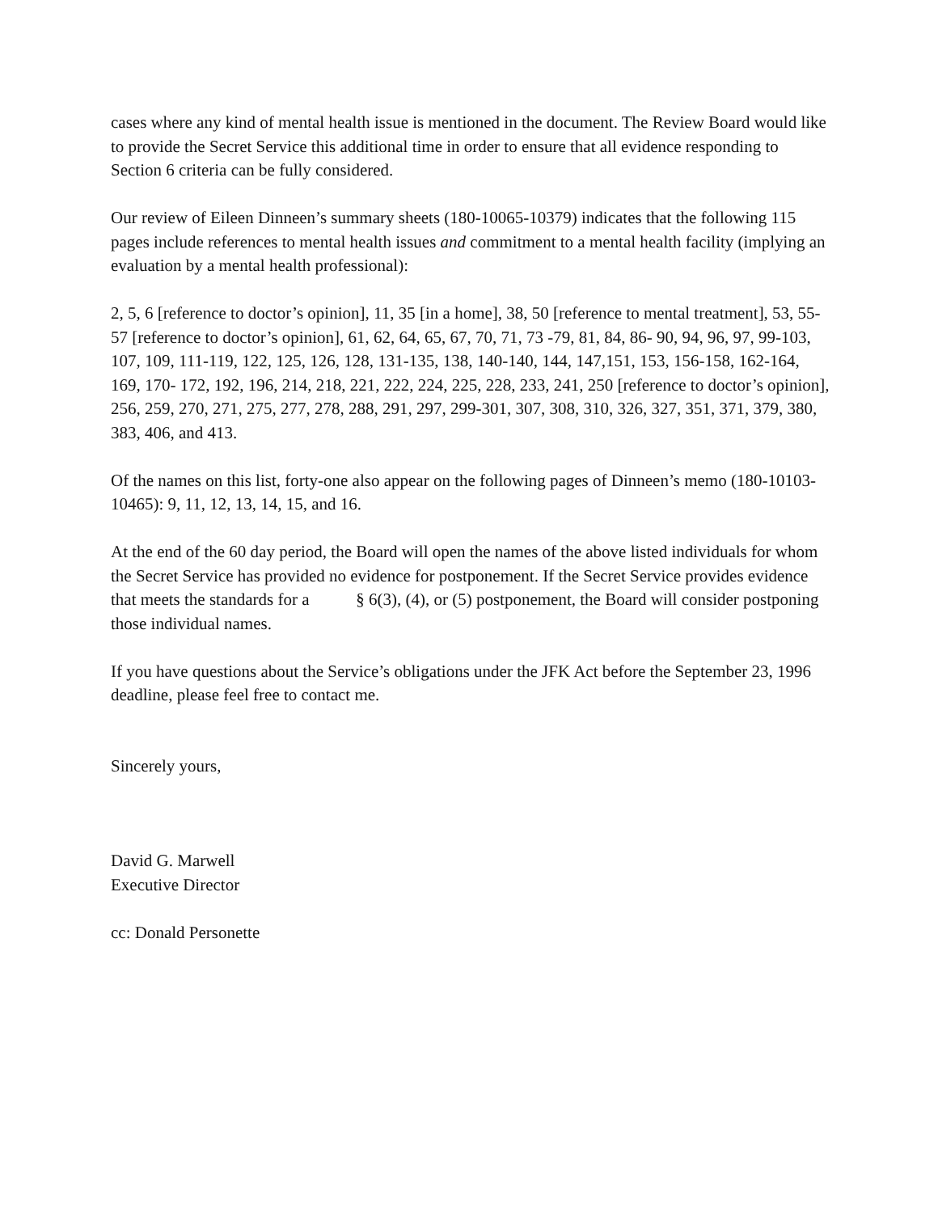cases where any kind of mental health issue is mentioned in the document. The Review Board would like to provide the Secret Service this additional time in order to ensure that all evidence responding to Section 6 criteria can be fully considered.
Our review of Eileen Dinneen’s summary sheets (180-10065-10379) indicates that the following 115 pages include references to mental health issues and commitment to a mental health facility (implying an evaluation by a mental health professional):
2, 5, 6 [reference to doctor’s opinion], 11, 35 [in a home], 38, 50 [reference to mental treatment], 53, 55- 57 [reference to doctor’s opinion], 61, 62, 64, 65, 67, 70, 71, 73 -79, 81, 84, 86- 90, 94, 96, 97, 99-103, 107, 109, 111-119, 122, 125, 126, 128, 131-135, 138, 140-140, 144, 147,151, 153, 156-158, 162-164, 169, 170- 172, 192, 196, 214, 218, 221, 222, 224, 225, 228, 233, 241, 250 [reference to doctor’s opinion], 256, 259, 270, 271, 275, 277, 278, 288, 291, 297, 299-301, 307, 308, 310, 326, 327, 351, 371, 379, 380, 383, 406, and 413.
Of the names on this list, forty-one also appear on the following pages of Dinneen’s memo (180-10103-10465): 9, 11, 12, 13, 14, 15, and 16.
At the end of the 60 day period, the Board will open the names of the above listed individuals for whom the Secret Service has provided no evidence for postponement. If the Secret Service provides evidence that meets the standards for a § 6(3), (4), or (5) postponement, the Board will consider postponing those individual names.
If you have questions about the Service’s obligations under the JFK Act before the September 23, 1996 deadline, please feel free to contact me.
Sincerely yours,
David G. Marwell
Executive Director
cc: Donald Personette